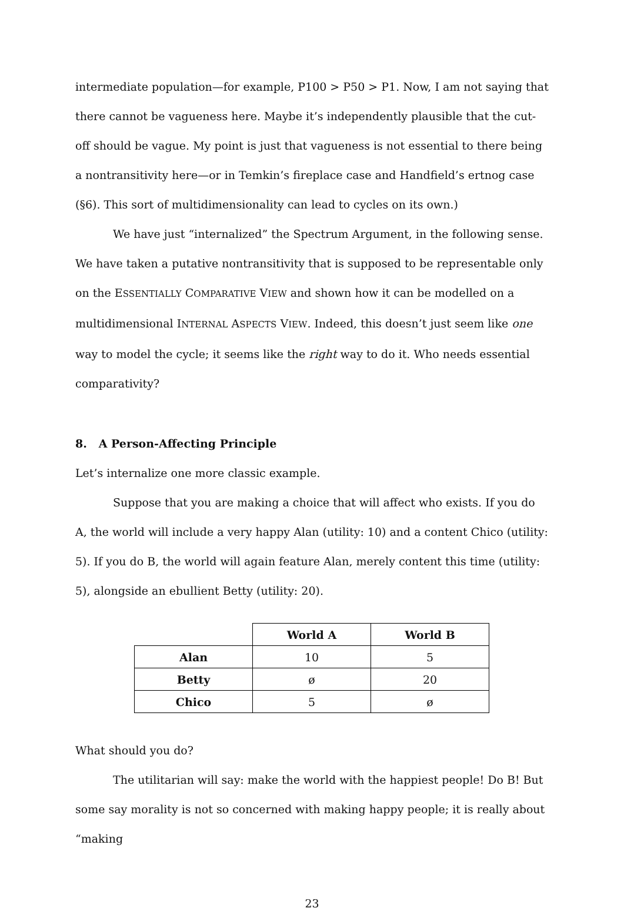intermediate population—for example, P100 > P50 > P1. Now, I am not saying that there cannot be vagueness here. Maybe it’s independently plausible that the cut-off should be vague. My point is just that vagueness is not essential to there being a nontransitivity here—or in Temkin’s fireplace case and Handfield’s ertnog case (§6). This sort of multidimensionality can lead to cycles on its own.)
We have just “internalized” the Spectrum Argument, in the following sense. We have taken a putative nontransitivity that is supposed to be representable only on the ESSENTIALLY COMPARATIVE VIEW and shown how it can be modelled on a multidimensional INTERNAL ASPECTS VIEW. Indeed, this doesn’t just seem like one way to model the cycle; it seems like the right way to do it. Who needs essential comparativity?
8. A Person-Affecting Principle
Let’s internalize one more classic example.
Suppose that you are making a choice that will affect who exists. If you do A, the world will include a very happy Alan (utility: 10) and a content Chico (utility: 5). If you do B, the world will again feature Alan, merely content this time (utility: 5), alongside an ebullient Betty (utility: 20).
| | World A | World B |
| Alan | 10 | 5 |
| Betty | ø | 20 |
| Chico | 5 | ø |
What should you do?
The utilitarian will say: make the world with the happiest people! Do B! But some say morality is not so concerned with making happy people; it is really about “making
23